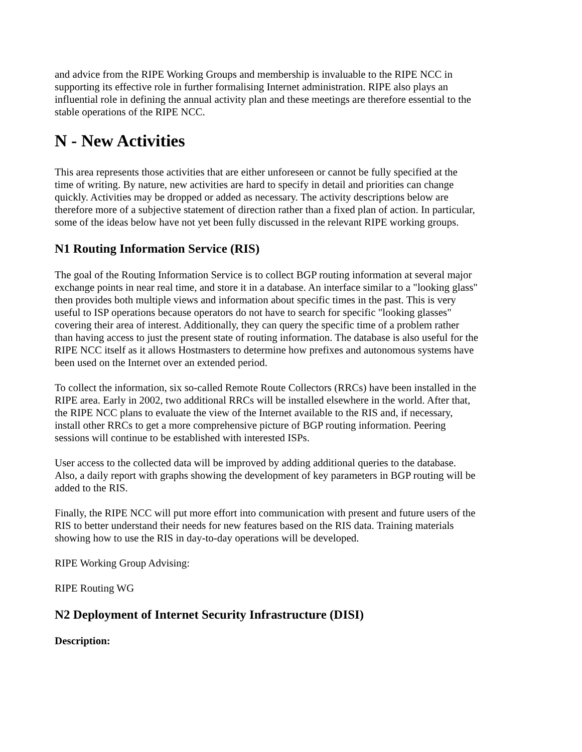and advice from the RIPE Working Groups and membership is invaluable to the RIPE NCC in supporting its effective role in further formalising Internet administration. RIPE also plays an influential role in defining the annual activity plan and these meetings are therefore essential to the stable operations of the RIPE NCC.
N - New Activities
This area represents those activities that are either unforeseen or cannot be fully specified at the time of writing. By nature, new activities are hard to specify in detail and priorities can change quickly. Activities may be dropped or added as necessary. The activity descriptions below are therefore more of a subjective statement of direction rather than a fixed plan of action. In particular, some of the ideas below have not yet been fully discussed in the relevant RIPE working groups.
N1 Routing Information Service (RIS)
The goal of the Routing Information Service is to collect BGP routing information at several major exchange points in near real time, and store it in a database. An interface similar to a "looking glass" then provides both multiple views and information about specific times in the past. This is very useful to ISP operations because operators do not have to search for specific "looking glasses" covering their area of interest. Additionally, they can query the specific time of a problem rather than having access to just the present state of routing information. The database is also useful for the RIPE NCC itself as it allows Hostmasters to determine how prefixes and autonomous systems have been used on the Internet over an extended period.
To collect the information, six so-called Remote Route Collectors (RRCs) have been installed in the RIPE area. Early in 2002, two additional RRCs will be installed elsewhere in the world. After that, the RIPE NCC plans to evaluate the view of the Internet available to the RIS and, if necessary, install other RRCs to get a more comprehensive picture of BGP routing information. Peering sessions will continue to be established with interested ISPs.
User access to the collected data will be improved by adding additional queries to the database. Also, a daily report with graphs showing the development of key parameters in BGP routing will be added to the RIS.
Finally, the RIPE NCC will put more effort into communication with present and future users of the RIS to better understand their needs for new features based on the RIS data. Training materials showing how to use the RIS in day-to-day operations will be developed.
RIPE Working Group Advising:
RIPE Routing WG
N2 Deployment of Internet Security Infrastructure (DISI)
Description: